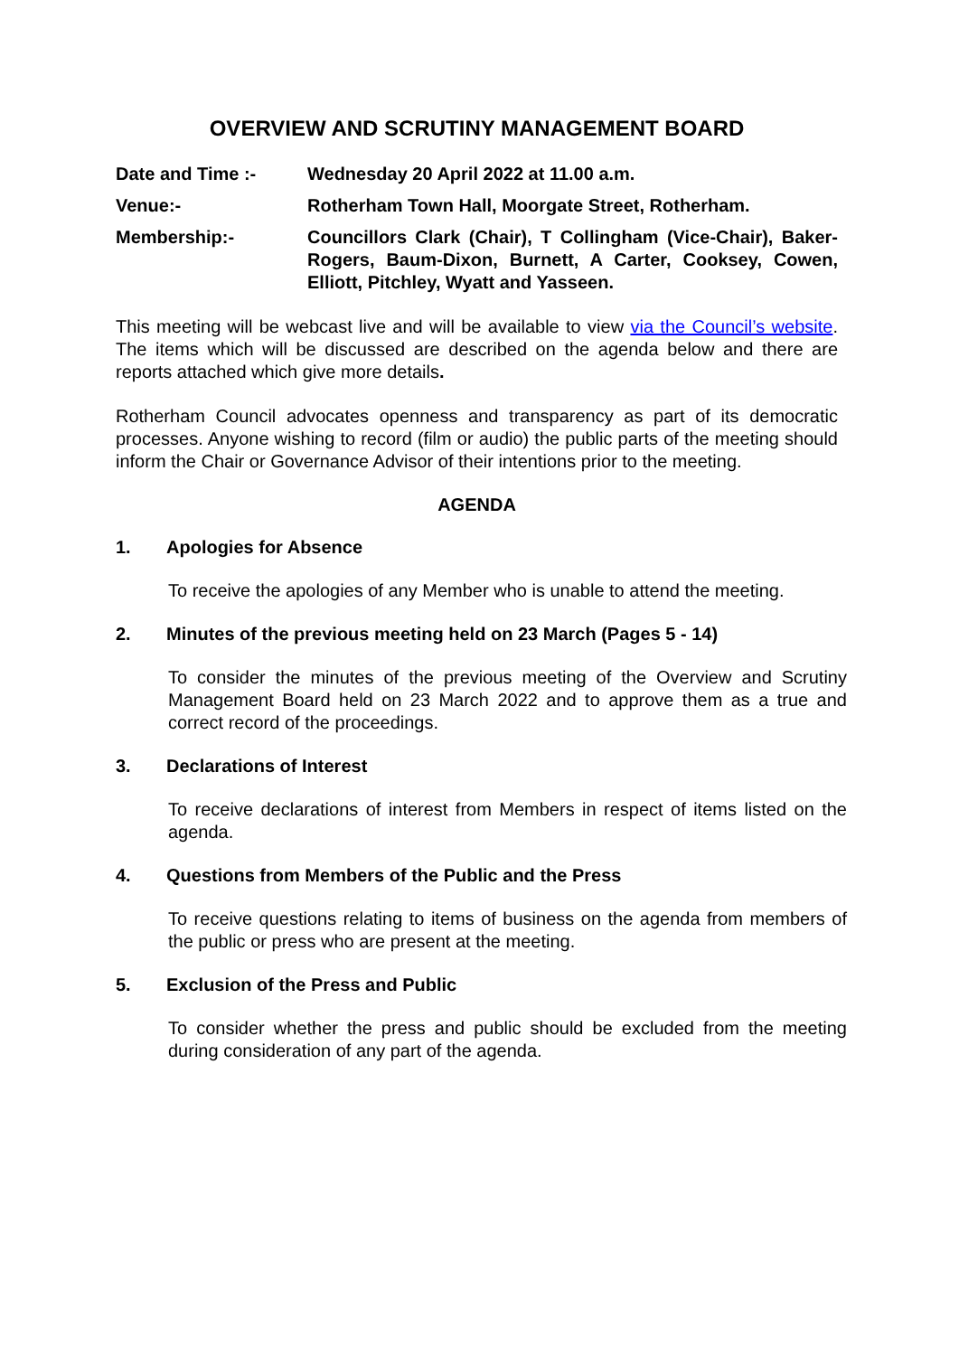OVERVIEW AND SCRUTINY MANAGEMENT BOARD
Date and Time :- Wednesday 20 April 2022 at 11.00 a.m.
Venue:- Rotherham Town Hall, Moorgate Street, Rotherham.
Membership:- Councillors Clark (Chair), T Collingham (Vice-Chair), Baker-Rogers, Baum-Dixon, Burnett, A Carter, Cooksey, Cowen, Elliott, Pitchley, Wyatt and Yasseen.
This meeting will be webcast live and will be available to view via the Council’s website. The items which will be discussed are described on the agenda below and there are reports attached which give more details.
Rotherham Council advocates openness and transparency as part of its democratic processes. Anyone wishing to record (film or audio) the public parts of the meeting should inform the Chair or Governance Advisor of their intentions prior to the meeting.
AGENDA
1. Apologies for Absence
To receive the apologies of any Member who is unable to attend the meeting.
2. Minutes of the previous meeting held on 23 March (Pages 5 - 14)
To consider the minutes of the previous meeting of the Overview and Scrutiny Management Board held on 23 March 2022 and to approve them as a true and correct record of the proceedings.
3. Declarations of Interest
To receive declarations of interest from Members in respect of items listed on the agenda.
4. Questions from Members of the Public and the Press
To receive questions relating to items of business on the agenda from members of the public or press who are present at the meeting.
5. Exclusion of the Press and Public
To consider whether the press and public should be excluded from the meeting during consideration of any part of the agenda.